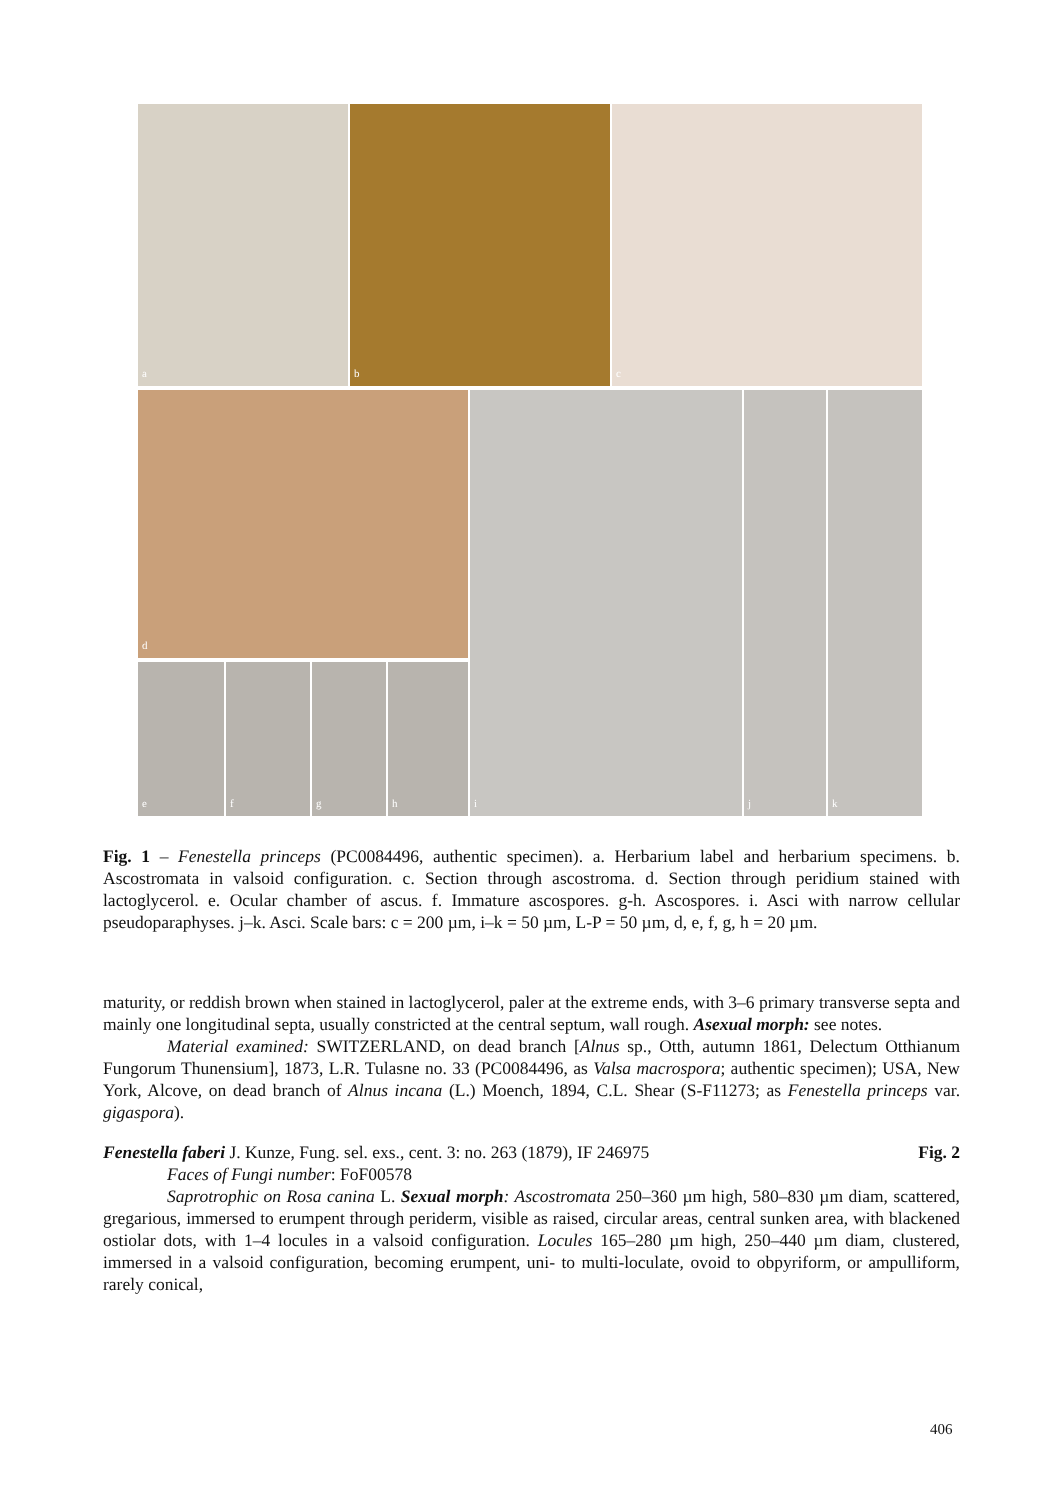a b c
d i j k
e f g h
Fig. 1 – Fenestella princeps (PC0084496, authentic specimen). a. Herbarium label and herbarium specimens. b. Ascostromata in valsoid configuration. c. Section through ascostroma. d. Section through peridium stained with lactoglycerol. e. Ocular chamber of ascus. f. Immature ascospores. g-h. Ascospores. i. Asci with narrow cellular pseudoparaphyses. j–k. Asci. Scale bars: c = 200 µm, i–k = 50 µm, L-P = 50 µm, d, e, f, g, h = 20 µm.
maturity, or reddish brown when stained in lactoglycerol, paler at the extreme ends, with 3–6 primary transverse septa and mainly one longitudinal septa, usually constricted at the central septum, wall rough. Asexual morph: see notes.
Material examined: SWITZERLAND, on dead branch [Alnus sp., Otth, autumn 1861, Delectum Otthianum Fungorum Thunensium], 1873, L.R. Tulasne no. 33 (PC0084496, as Valsa macrospora; authentic specimen); USA, New York, Alcove, on dead branch of Alnus incana (L.) Moench, 1894, C.L. Shear (S-F11273; as Fenestella princeps var. gigaspora).
Fenestella faberi J. Kunze, Fung. sel. exs., cent. 3: no. 263 (1879), IF 246975 Fig. 2
Faces of Fungi number: FoF00578
Saprotrophic on Rosa canina L. Sexual morph: Ascostromata 250–360 µm high, 580–830 µm diam, scattered, gregarious, immersed to erumpent through periderm, visible as raised, circular areas, central sunken area, with blackened ostiolar dots, with 1–4 locules in a valsoid configuration. Locules 165–280 µm high, 250–440 µm diam, clustered, immersed in a valsoid configuration, becoming erumpent, uni- to multi-loculate, ovoid to obpyriform, or ampulliform, rarely conical,
406